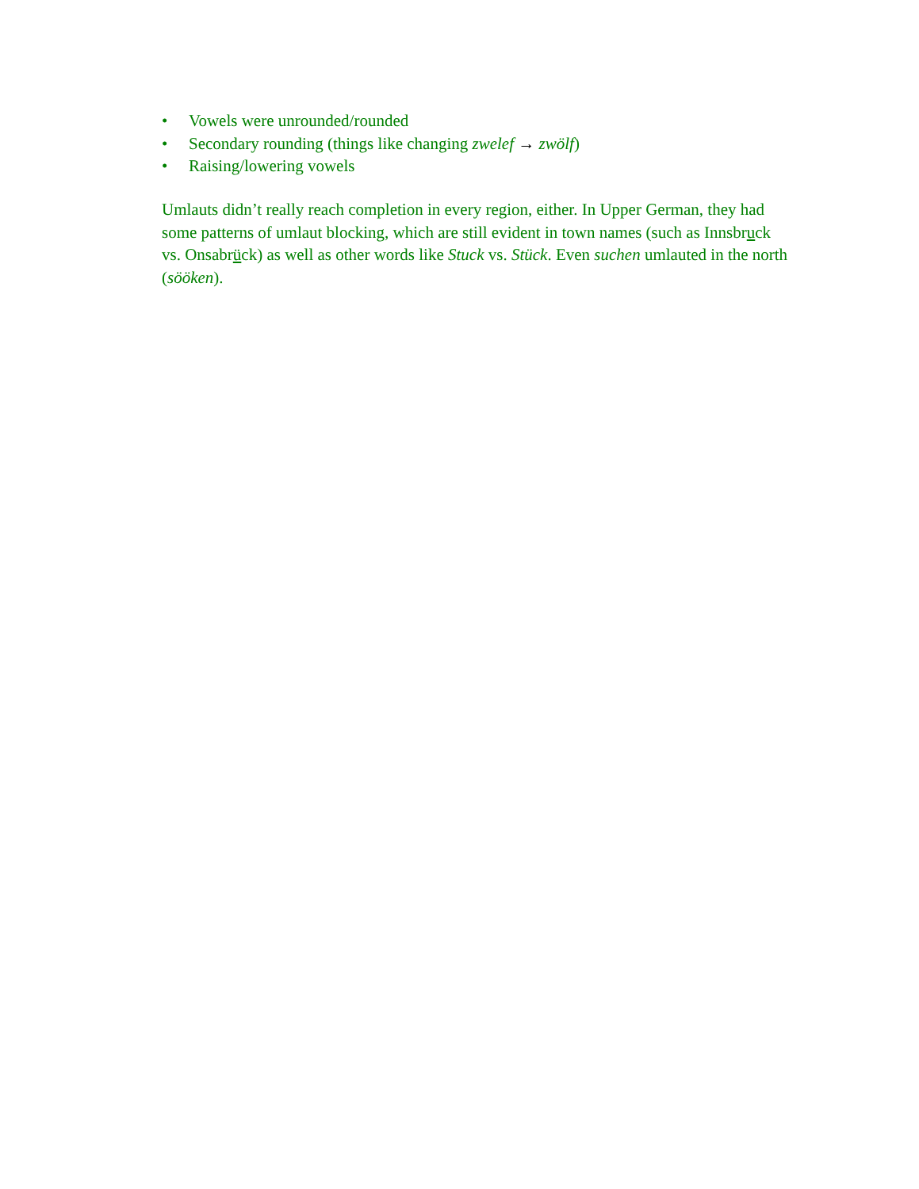• Vowels were unrounded/rounded
• Secondary rounding (things like changing zwelef → zwölf)
• Raising/lowering vowels
Umlauts didn’t really reach completion in every region, either. In Upper German, they had some patterns of umlaut blocking, which are still evident in town names (such as Innsbruck vs. Onsabrück) as well as other words like Stuck vs. Stück. Even suchen umlauted in the north (sööken).